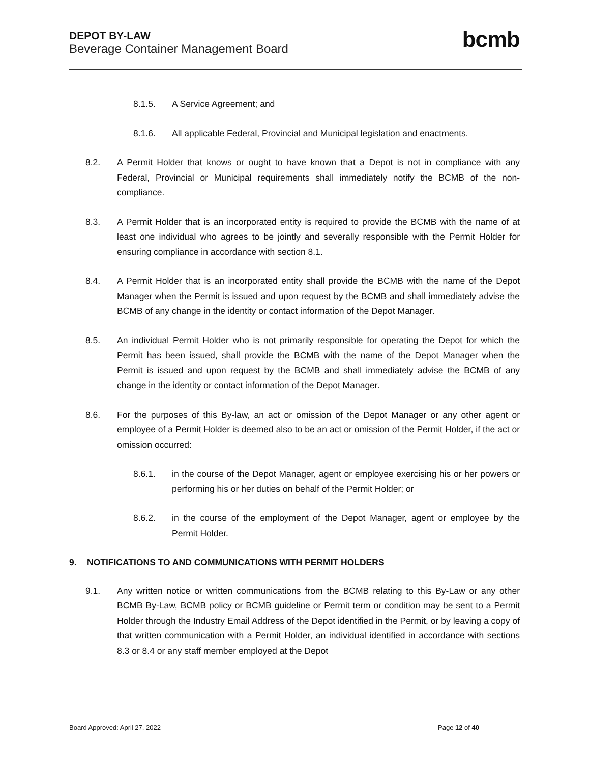DEPOT BY-LAW
Beverage Container Management Board
bcmb
8.1.5. A Service Agreement; and
8.1.6. All applicable Federal, Provincial and Municipal legislation and enactments.
8.2. A Permit Holder that knows or ought to have known that a Depot is not in compliance with any Federal, Provincial or Municipal requirements shall immediately notify the BCMB of the non-compliance.
8.3. A Permit Holder that is an incorporated entity is required to provide the BCMB with the name of at least one individual who agrees to be jointly and severally responsible with the Permit Holder for ensuring compliance in accordance with section 8.1.
8.4. A Permit Holder that is an incorporated entity shall provide the BCMB with the name of the Depot Manager when the Permit is issued and upon request by the BCMB and shall immediately advise the BCMB of any change in the identity or contact information of the Depot Manager.
8.5. An individual Permit Holder who is not primarily responsible for operating the Depot for which the Permit has been issued, shall provide the BCMB with the name of the Depot Manager when the Permit is issued and upon request by the BCMB and shall immediately advise the BCMB of any change in the identity or contact information of the Depot Manager.
8.6. For the purposes of this By-law, an act or omission of the Depot Manager or any other agent or employee of a Permit Holder is deemed also to be an act or omission of the Permit Holder, if the act or omission occurred:
8.6.1. in the course of the Depot Manager, agent or employee exercising his or her powers or performing his or her duties on behalf of the Permit Holder; or
8.6.2. in the course of the employment of the Depot Manager, agent or employee by the Permit Holder.
9. NOTIFICATIONS TO AND COMMUNICATIONS WITH PERMIT HOLDERS
9.1. Any written notice or written communications from the BCMB relating to this By-Law or any other BCMB By-Law, BCMB policy or BCMB guideline or Permit term or condition may be sent to a Permit Holder through the Industry Email Address of the Depot identified in the Permit, or by leaving a copy of that written communication with a Permit Holder, an individual identified in accordance with sections 8.3 or 8.4 or any staff member employed at the Depot
Board Approved: April 27, 2022 Page 12 of 40